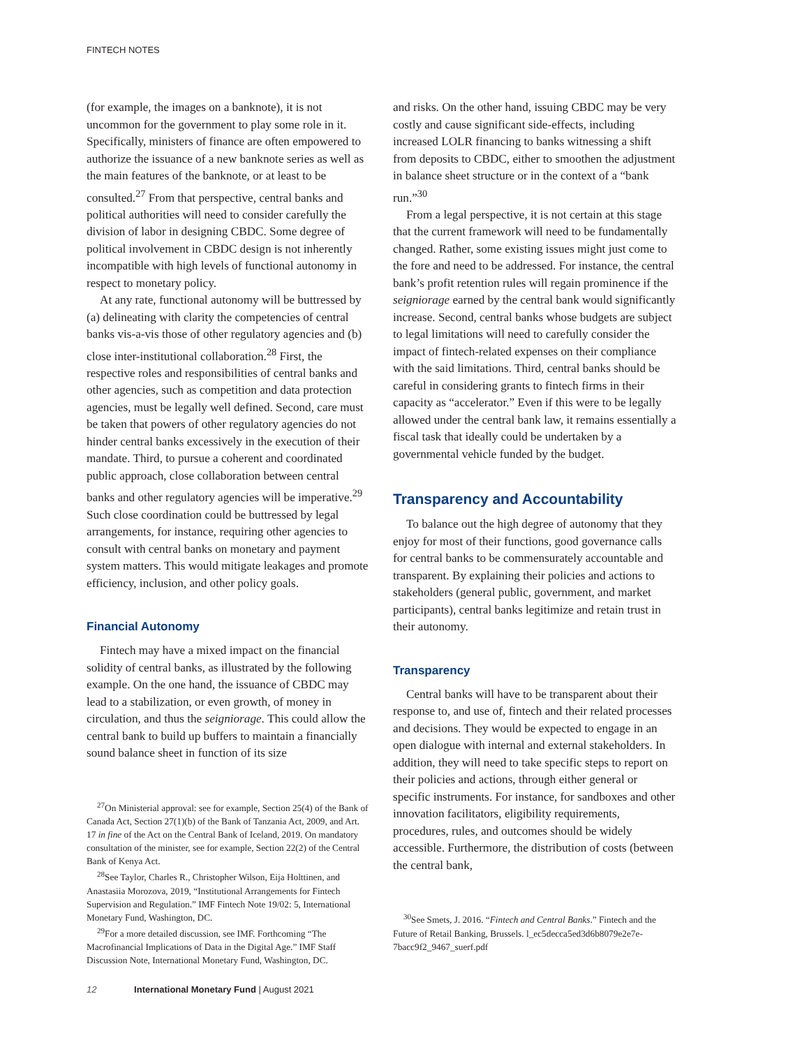FINTECH NOTES
(for example, the images on a banknote), it is not uncommon for the government to play some role in it. Specifically, ministers of finance are often empowered to authorize the issuance of a new banknote series as well as the main features of the banknote, or at least to be consulted.<sup>27</sup> From that perspective, central banks and political authorities will need to consider carefully the division of labor in designing CBDC. Some degree of political involvement in CBDC design is not inherently incompatible with high levels of functional autonomy in respect to monetary policy.
At any rate, functional autonomy will be buttressed by (a) delineating with clarity the competencies of central banks vis-a-vis those of other regulatory agencies and (b) close inter-institutional collaboration.<sup>28</sup> First, the respective roles and responsibilities of central banks and other agencies, such as competition and data protection agencies, must be legally well defined. Second, care must be taken that powers of other regulatory agencies do not hinder central banks excessively in the execution of their mandate. Third, to pursue a coherent and coordinated public approach, close collaboration between central banks and other regulatory agencies will be imperative.<sup>29</sup> Such close coordination could be buttressed by legal arrangements, for instance, requiring other agencies to consult with central banks on monetary and payment system matters. This would mitigate leakages and promote efficiency, inclusion, and other policy goals.
Financial Autonomy
Fintech may have a mixed impact on the financial solidity of central banks, as illustrated by the following example. On the one hand, the issuance of CBDC may lead to a stabilization, or even growth, of money in circulation, and thus the seigniorage. This could allow the central bank to build up buffers to maintain a financially sound balance sheet in function of its size
<sup>27</sup> On Ministerial approval: see for example, Section 25(4) of the Bank of Canada Act, Section 27(1)(b) of the Bank of Tanzania Act, 2009, and Art. 17 in fine of the Act on the Central Bank of Iceland, 2019. On mandatory consultation of the minister, see for example, Section 22(2) of the Central Bank of Kenya Act.
<sup>28</sup> See Taylor, Charles R., Christopher Wilson, Eija Holttinen, and Anastasiia Morozova, 2019, “Institutional Arrangements for Fintech Supervision and Regulation.” IMF Fintech Note 19/02: 5, International Monetary Fund, Washington, DC.
<sup>29</sup> For a more detailed discussion, see IMF. Forthcoming “The Macrofinancial Implications of Data in the Digital Age.” IMF Staff Discussion Note, International Monetary Fund, Washington, DC.
and risks. On the other hand, issuing CBDC may be very costly and cause significant side-effects, including increased LOLR financing to banks witnessing a shift from deposits to CBDC, either to smoothen the adjustment in balance sheet structure or in the context of a “bank run.”<sup>30</sup>
From a legal perspective, it is not certain at this stage that the current framework will need to be fundamentally changed. Rather, some existing issues might just come to the fore and need to be addressed. For instance, the central bank’s profit retention rules will regain prominence if the seigniorage earned by the central bank would significantly increase. Second, central banks whose budgets are subject to legal limitations will need to carefully consider the impact of fintech-related expenses on their compliance with the said limitations. Third, central banks should be careful in considering grants to fintech firms in their capacity as “accelerator.” Even if this were to be legally allowed under the central bank law, it remains essentially a fiscal task that ideally could be undertaken by a governmental vehicle funded by the budget.
Transparency and Accountability
To balance out the high degree of autonomy that they enjoy for most of their functions, good governance calls for central banks to be commensurately accountable and transparent. By explaining their policies and actions to stakeholders (general public, government, and market participants), central banks legitimize and retain trust in their autonomy.
Transparency
Central banks will have to be transparent about their response to, and use of, fintech and their related processes and decisions. They would be expected to engage in an open dialogue with internal and external stakeholders. In addition, they will need to take specific steps to report on their policies and actions, through either general or specific instruments. For instance, for sandboxes and other innovation facilitators, eligibility requirements, procedures, rules, and outcomes should be widely accessible. Furthermore, the distribution of costs (between the central bank,
<sup>30</sup> See Smets, J. 2016. “Fintech and Central Banks.” Fintech and the Future of Retail Banking, Brussels. l_ec5decca5ed3d6b8079e2e7e-7bacc9f2_9467_suerf.pdf
12 International Monetary Fund | August 2021